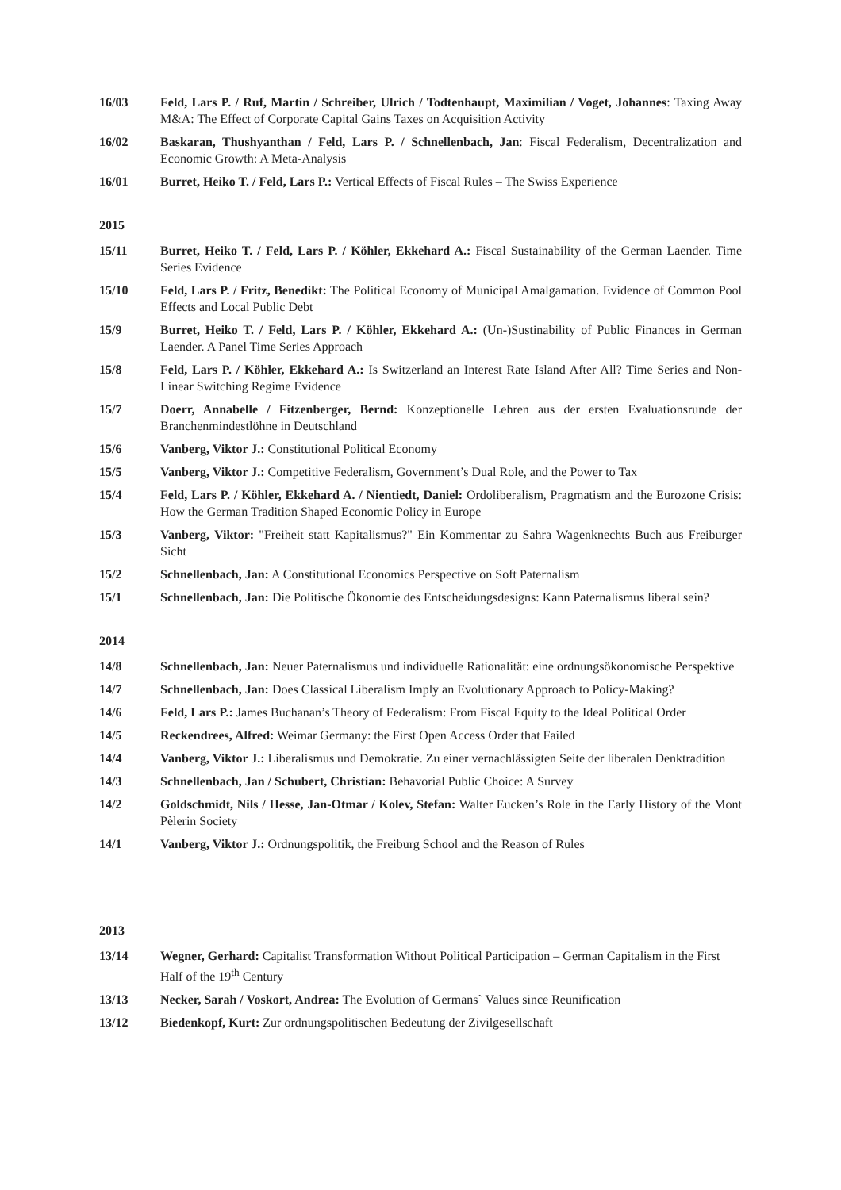16/03 Feld, Lars P. / Ruf, Martin / Schreiber, Ulrich / Todtenhaupt, Maximilian / Voget, Johannes: Taxing Away M&A: The Effect of Corporate Capital Gains Taxes on Acquisition Activity
16/02 Baskaran, Thushyanthan / Feld, Lars P. / Schnellenbach, Jan: Fiscal Federalism, Decentralization and Economic Growth: A Meta-Analysis
16/01 Burret, Heiko T. / Feld, Lars P.: Vertical Effects of Fiscal Rules – The Swiss Experience
2015
15/11 Burret, Heiko T. / Feld, Lars P. / Köhler, Ekkehard A.: Fiscal Sustainability of the German Laender. Time Series Evidence
15/10 Feld, Lars P. / Fritz, Benedikt: The Political Economy of Municipal Amalgamation. Evidence of Common Pool Effects and Local Public Debt
15/9 Burret, Heiko T. / Feld, Lars P. / Köhler, Ekkehard A.: (Un-)Sustinability of Public Finances in German Laender. A Panel Time Series Approach
15/8 Feld, Lars P. / Köhler, Ekkehard A.: Is Switzerland an Interest Rate Island After All? Time Series and Non-Linear Switching Regime Evidence
15/7 Doerr, Annabelle / Fitzenberger, Bernd: Konzeptionelle Lehren aus der ersten Evaluationsrunde der Branchenmindestlöhne in Deutschland
15/6 Vanberg, Viktor J.: Constitutional Political Economy
15/5 Vanberg, Viktor J.: Competitive Federalism, Government’s Dual Role, and the Power to Tax
15/4 Feld, Lars P. / Köhler, Ekkehard A. / Nientiedt, Daniel: Ordoliberalism, Pragmatism and the Eurozone Crisis: How the German Tradition Shaped Economic Policy in Europe
15/3 Vanberg, Viktor: "Freiheit statt Kapitalismus?" Ein Kommentar zu Sahra Wagenknechts Buch aus Freiburger Sicht
15/2 Schnellenbach, Jan: A Constitutional Economics Perspective on Soft Paternalism
15/1 Schnellenbach, Jan: Die Politische Ökonomie des Entscheidungsdesigns: Kann Paternalismus liberal sein?
2014
14/8 Schnellenbach, Jan: Neuer Paternalismus und individuelle Rationalität: eine ordnungsökonomische Perspektive
14/7 Schnellenbach, Jan: Does Classical Liberalism Imply an Evolutionary Approach to Policy-Making?
14/6 Feld, Lars P.: James Buchanan’s Theory of Federalism: From Fiscal Equity to the Ideal Political Order
14/5 Reckendrees, Alfred: Weimar Germany: the First Open Access Order that Failed
14/4 Vanberg, Viktor J.: Liberalismus und Demokratie. Zu einer vernachlässigten Seite der liberalen Denktradition
14/3 Schnellenbach, Jan / Schubert, Christian: Behavorial Public Choice: A Survey
14/2 Goldschmidt, Nils / Hesse, Jan-Otmar / Kolev, Stefan: Walter Eucken’s Role in the Early History of the Mont Pèlerin Society
14/1 Vanberg, Viktor J.: Ordnungspolitik, the Freiburg School and the Reason of Rules
2013
13/14 Wegner, Gerhard: Capitalist Transformation Without Political Participation – German Capitalism in the First Half of the 19<sup>th</sup> Century
13/13 Necker, Sarah / Voskort, Andrea: The Evolution of Germans` Values since Reunification
13/12 Biedenkopf, Kurt: Zur ordnungspolitischen Bedeutung der Zivilgesellschaft